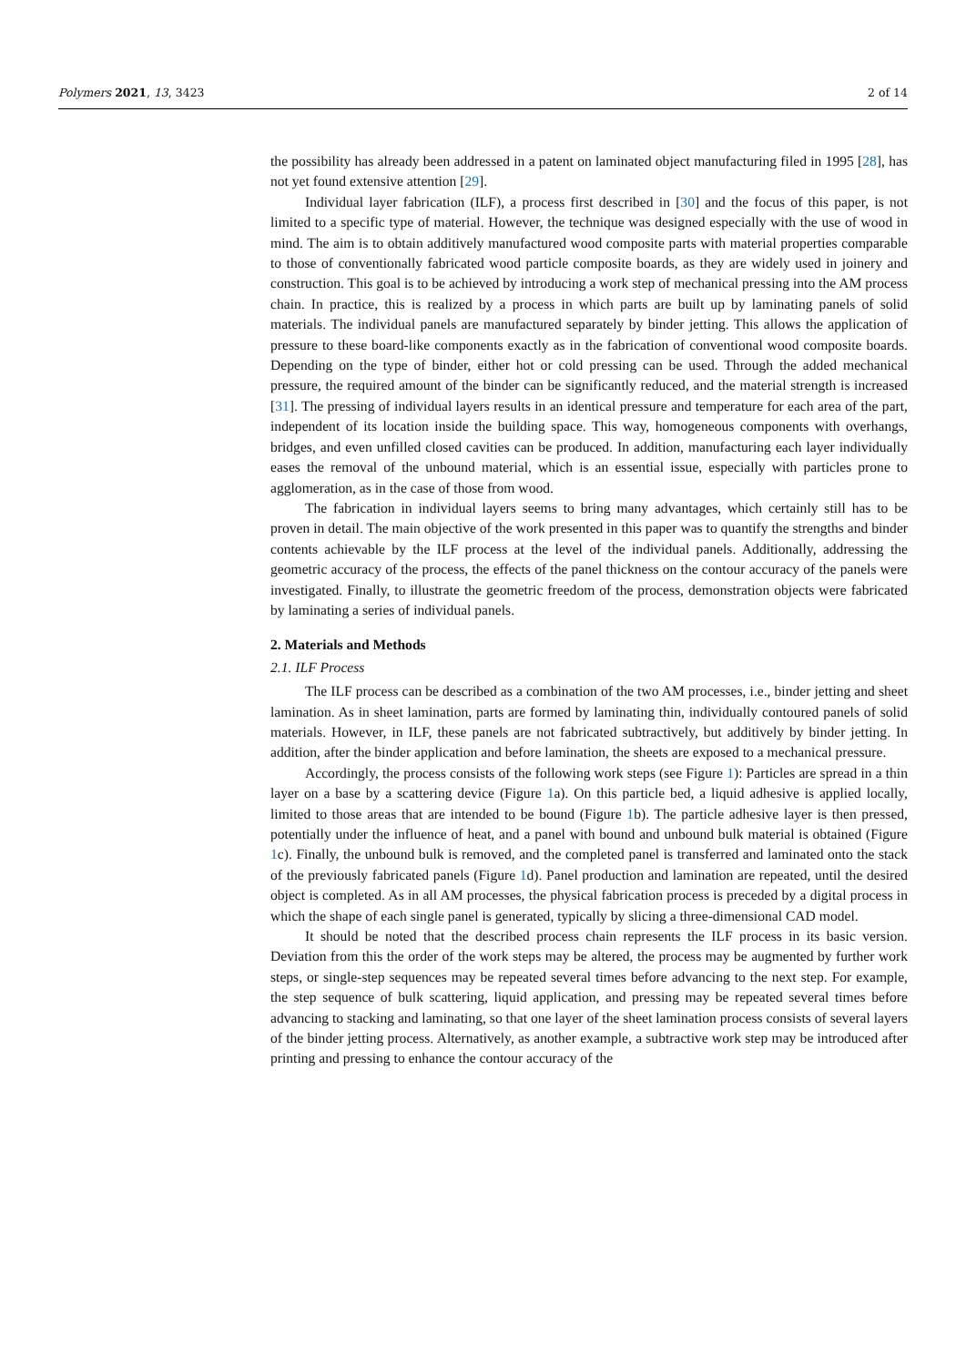Polymers 2021, 13, 3423 2 of 14
the possibility has already been addressed in a patent on laminated object manufacturing filed in 1995 [28], has not yet found extensive attention [29].
Individual layer fabrication (ILF), a process first described in [30] and the focus of this paper, is not limited to a specific type of material. However, the technique was designed especially with the use of wood in mind. The aim is to obtain additively manufactured wood composite parts with material properties comparable to those of conventionally fabricated wood particle composite boards, as they are widely used in joinery and construction. This goal is to be achieved by introducing a work step of mechanical pressing into the AM process chain. In practice, this is realized by a process in which parts are built up by laminating panels of solid materials. The individual panels are manufactured separately by binder jetting. This allows the application of pressure to these board-like components exactly as in the fabrication of conventional wood composite boards. Depending on the type of binder, either hot or cold pressing can be used. Through the added mechanical pressure, the required amount of the binder can be significantly reduced, and the material strength is increased [31]. The pressing of individual layers results in an identical pressure and temperature for each area of the part, independent of its location inside the building space. This way, homogeneous components with overhangs, bridges, and even unfilled closed cavities can be produced. In addition, manufacturing each layer individually eases the removal of the unbound material, which is an essential issue, especially with particles prone to agglomeration, as in the case of those from wood.
The fabrication in individual layers seems to bring many advantages, which certainly still has to be proven in detail. The main objective of the work presented in this paper was to quantify the strengths and binder contents achievable by the ILF process at the level of the individual panels. Additionally, addressing the geometric accuracy of the process, the effects of the panel thickness on the contour accuracy of the panels were investigated. Finally, to illustrate the geometric freedom of the process, demonstration objects were fabricated by laminating a series of individual panels.
2. Materials and Methods
2.1. ILF Process
The ILF process can be described as a combination of the two AM processes, i.e., binder jetting and sheet lamination. As in sheet lamination, parts are formed by laminating thin, individually contoured panels of solid materials. However, in ILF, these panels are not fabricated subtractively, but additively by binder jetting. In addition, after the binder application and before lamination, the sheets are exposed to a mechanical pressure.
Accordingly, the process consists of the following work steps (see Figure 1): Particles are spread in a thin layer on a base by a scattering device (Figure 1a). On this particle bed, a liquid adhesive is applied locally, limited to those areas that are intended to be bound (Figure 1b). The particle adhesive layer is then pressed, potentially under the influence of heat, and a panel with bound and unbound bulk material is obtained (Figure 1c). Finally, the unbound bulk is removed, and the completed panel is transferred and laminated onto the stack of the previously fabricated panels (Figure 1d). Panel production and lamination are repeated, until the desired object is completed. As in all AM processes, the physical fabrication process is preceded by a digital process in which the shape of each single panel is generated, typically by slicing a three-dimensional CAD model.
It should be noted that the described process chain represents the ILF process in its basic version. Deviation from this the order of the work steps may be altered, the process may be augmented by further work steps, or single-step sequences may be repeated several times before advancing to the next step. For example, the step sequence of bulk scattering, liquid application, and pressing may be repeated several times before advancing to stacking and laminating, so that one layer of the sheet lamination process consists of several layers of the binder jetting process. Alternatively, as another example, a subtractive work step may be introduced after printing and pressing to enhance the contour accuracy of the